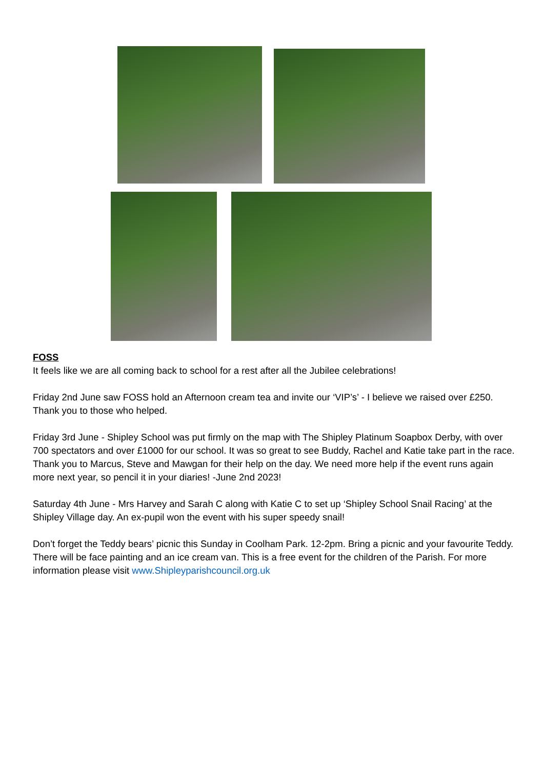FOSS
It feels like we are all coming back to school for a rest after all the Jubilee celebrations!
Friday 2nd June saw FOSS hold an Afternoon cream tea and invite our ‘VIP’s’ - I believe we raised over £250. Thank you to those who helped.
Friday 3rd June - Shipley School was put firmly on the map with The Shipley Platinum Soapbox Derby, with over 700 spectators and over £1000 for our school. It was so great to see Buddy, Rachel and Katie take part in the race. Thank you to Marcus, Steve and Mawgan for their help on the day. We need more help if the event runs again more next year, so pencil it in your diaries! -June 2nd 2023!
Saturday 4th June - Mrs Harvey and Sarah C along with Katie C to set up ‘Shipley School Snail Racing’ at the Shipley Village day. An ex-pupil won the event with his super speedy snail!
Don’t forget the Teddy bears’ picnic this Sunday in Coolham Park. 12-2pm. Bring a picnic and your favourite Teddy. There will be face painting and an ice cream van. This is a free event for the children of the Parish. For more information please visit www.Shipleyparishcouncil.org.uk